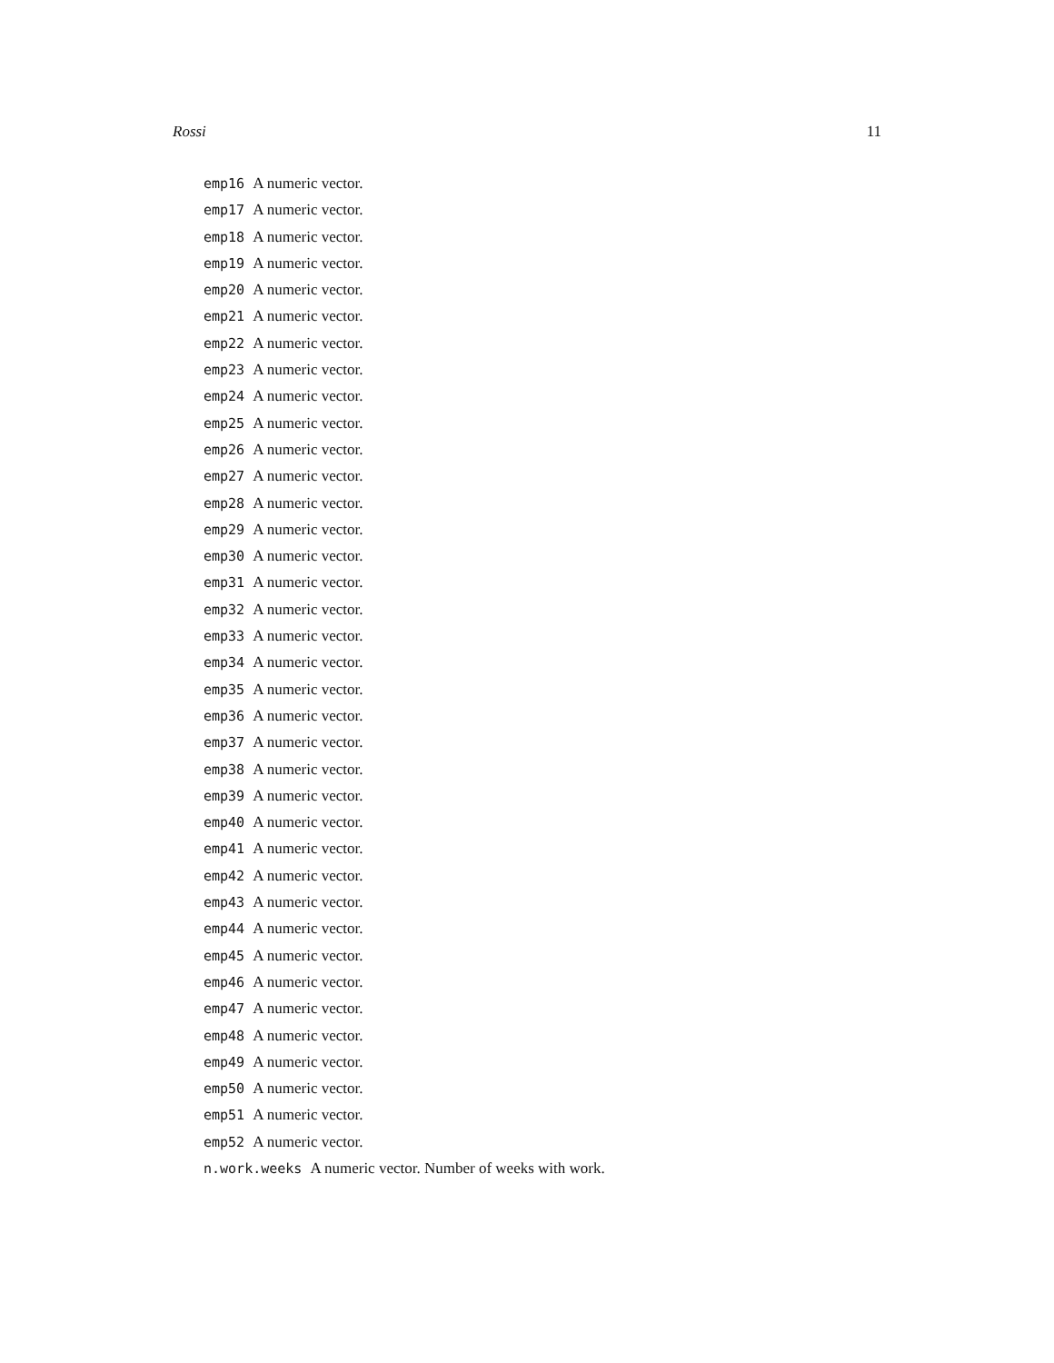Rossi 11
emp16 A numeric vector.
emp17 A numeric vector.
emp18 A numeric vector.
emp19 A numeric vector.
emp20 A numeric vector.
emp21 A numeric vector.
emp22 A numeric vector.
emp23 A numeric vector.
emp24 A numeric vector.
emp25 A numeric vector.
emp26 A numeric vector.
emp27 A numeric vector.
emp28 A numeric vector.
emp29 A numeric vector.
emp30 A numeric vector.
emp31 A numeric vector.
emp32 A numeric vector.
emp33 A numeric vector.
emp34 A numeric vector.
emp35 A numeric vector.
emp36 A numeric vector.
emp37 A numeric vector.
emp38 A numeric vector.
emp39 A numeric vector.
emp40 A numeric vector.
emp41 A numeric vector.
emp42 A numeric vector.
emp43 A numeric vector.
emp44 A numeric vector.
emp45 A numeric vector.
emp46 A numeric vector.
emp47 A numeric vector.
emp48 A numeric vector.
emp49 A numeric vector.
emp50 A numeric vector.
emp51 A numeric vector.
emp52 A numeric vector.
n.work.weeks A numeric vector. Number of weeks with work.